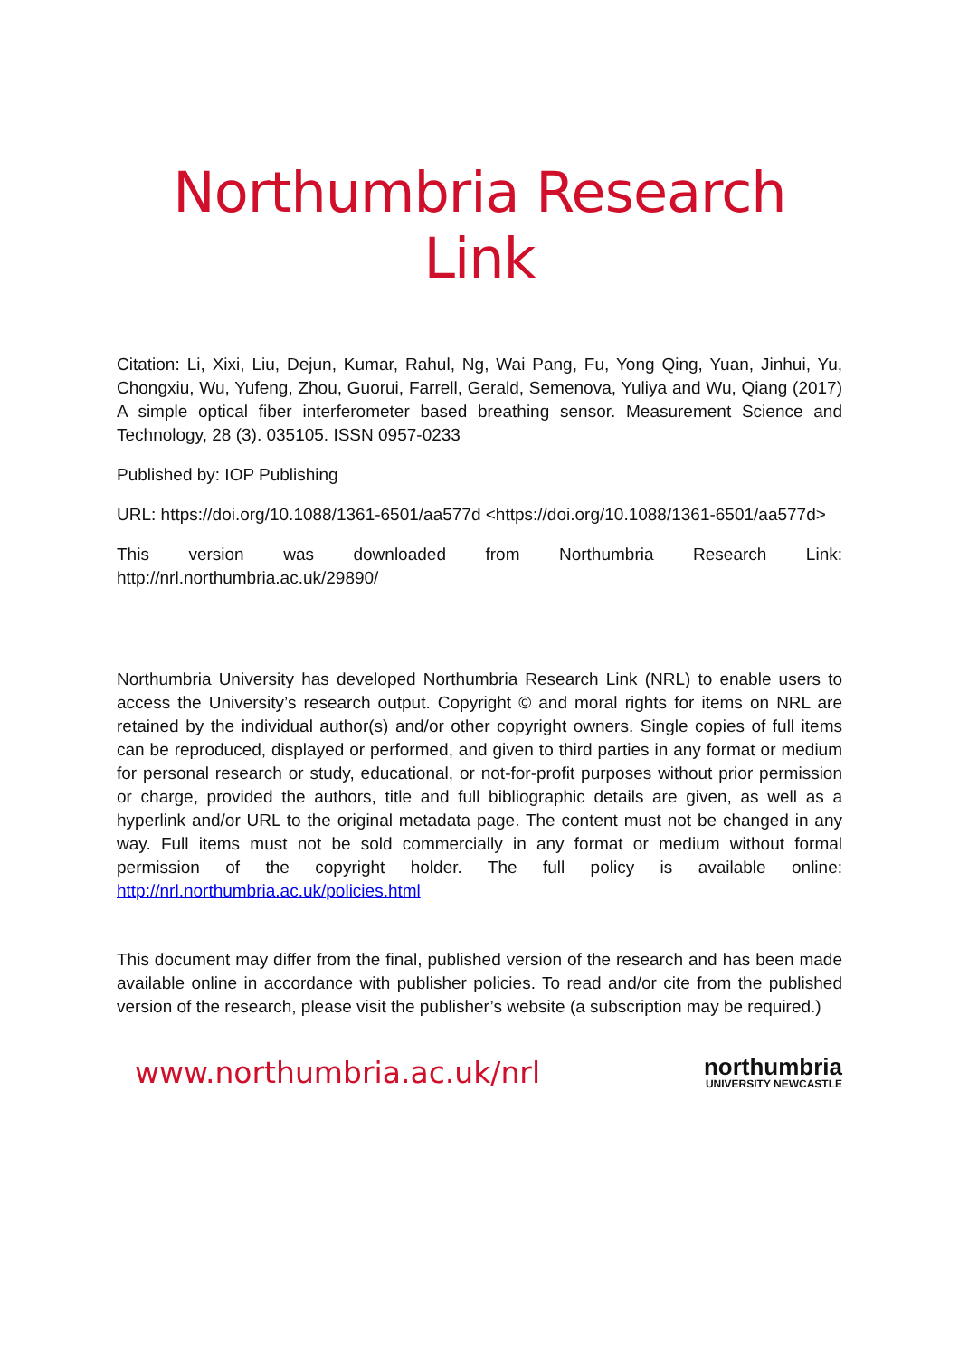Northumbria Research Link
Citation: Li, Xixi, Liu, Dejun, Kumar, Rahul, Ng, Wai Pang, Fu, Yong Qing, Yuan, Jinhui, Yu, Chongxiu, Wu, Yufeng, Zhou, Guorui, Farrell, Gerald, Semenova, Yuliya and Wu, Qiang (2017) A simple optical fiber interferometer based breathing sensor. Measurement Science and Technology, 28 (3). 035105. ISSN 0957-0233
Published by: IOP Publishing
URL: https://doi.org/10.1088/1361-6501/aa577d <https://doi.org/10.1088/1361-6501/aa577d>
This version was downloaded from Northumbria Research Link: http://nrl.northumbria.ac.uk/29890/
Northumbria University has developed Northumbria Research Link (NRL) to enable users to access the University’s research output. Copyright © and moral rights for items on NRL are retained by the individual author(s) and/or other copyright owners. Single copies of full items can be reproduced, displayed or performed, and given to third parties in any format or medium for personal research or study, educational, or not-for-profit purposes without prior permission or charge, provided the authors, title and full bibliographic details are given, as well as a hyperlink and/or URL to the original metadata page. The content must not be changed in any way. Full items must not be sold commercially in any format or medium without formal permission of the copyright holder. The full policy is available online: http://nrl.northumbria.ac.uk/policies.html
This document may differ from the final, published version of the research and has been made available online in accordance with publisher policies. To read and/or cite from the published version of the research, please visit the publisher’s website (a subscription may be required.)
www.northumbria.ac.uk/nrl
northumbria
UNIVERSITY NEWCASTLE